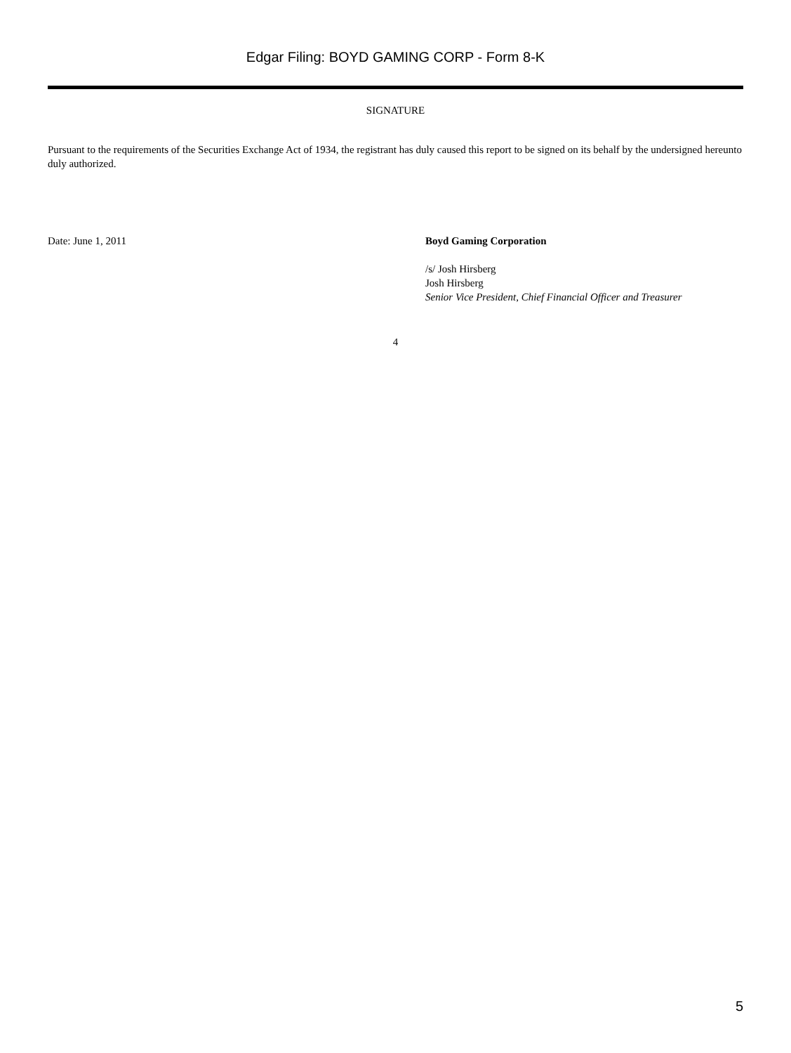Edgar Filing: BOYD GAMING CORP - Form 8-K
SIGNATURE
Pursuant to the requirements of the Securities Exchange Act of 1934, the registrant has duly caused this report to be signed on its behalf by the undersigned hereunto duly authorized.
Date: June 1, 2011 Boyd Gaming Corporation
/s/ Josh Hirsberg
Josh Hirsberg
Senior Vice President, Chief Financial Officer and Treasurer
4
5